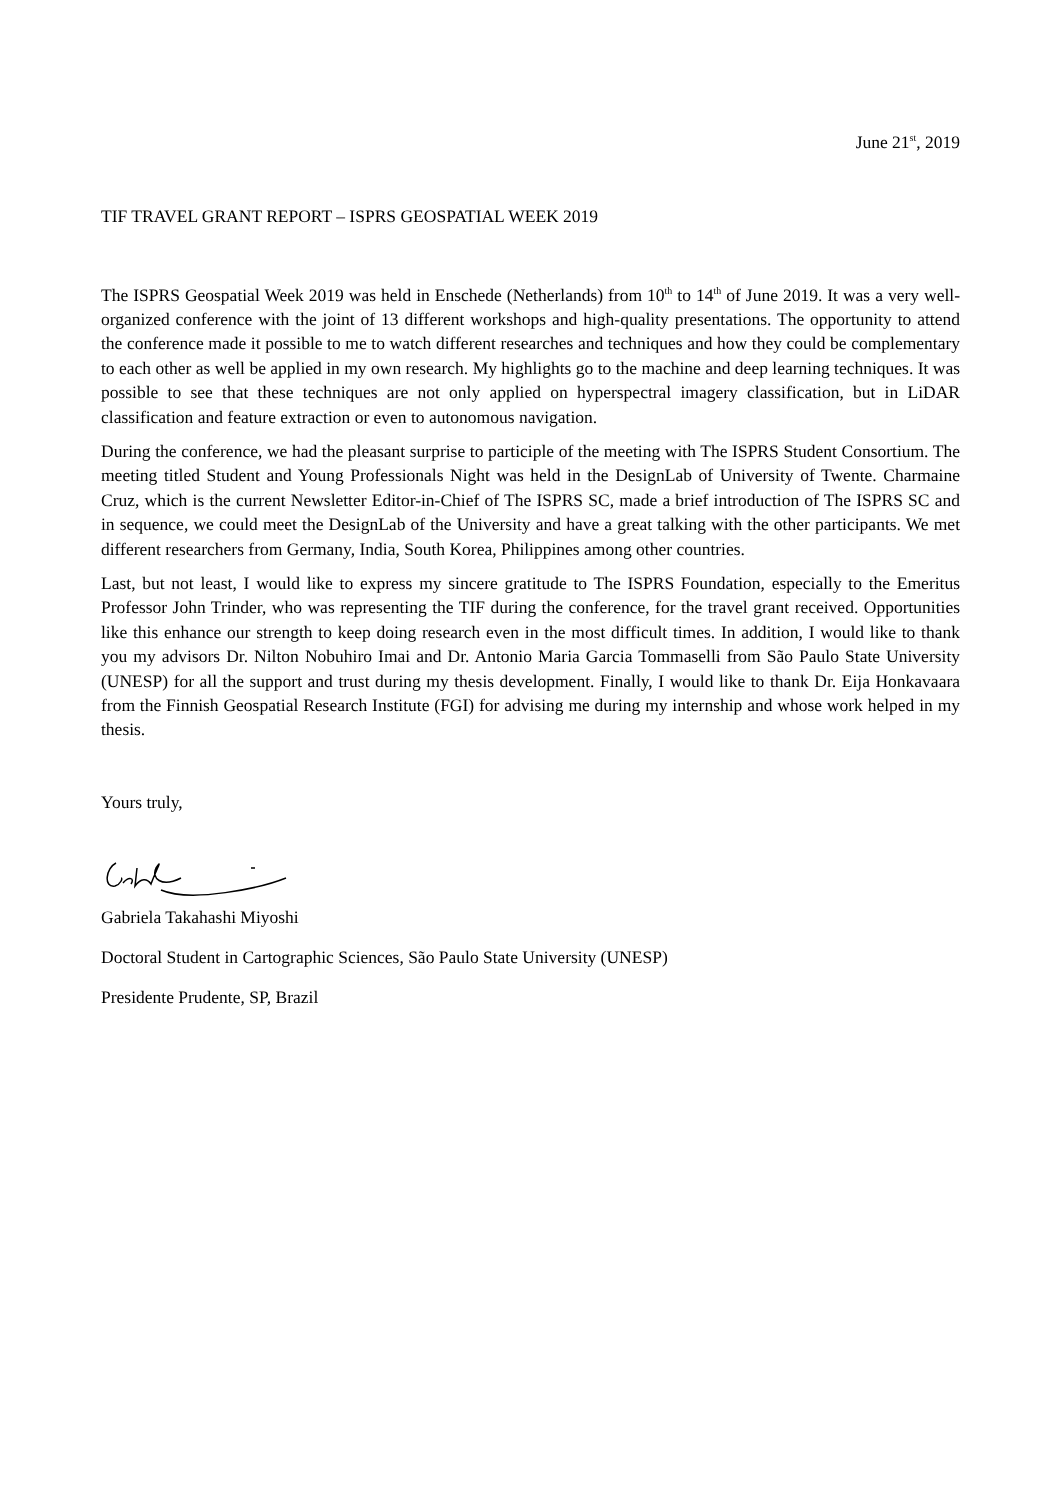June 21<sup>st</sup>, 2019
TIF TRAVEL GRANT REPORT – ISPRS GEOSPATIAL WEEK 2019
The ISPRS Geospatial Week 2019 was held in Enschede (Netherlands) from 10<sup>th</sup> to 14<sup>th</sup> of June 2019. It was a very well-organized conference with the joint of 13 different workshops and high-quality presentations. The opportunity to attend the conference made it possible to me to watch different researches and techniques and how they could be complementary to each other as well be applied in my own research. My highlights go to the machine and deep learning techniques. It was possible to see that these techniques are not only applied on hyperspectral imagery classification, but in LiDAR classification and feature extraction or even to autonomous navigation.
During the conference, we had the pleasant surprise to participle of the meeting with The ISPRS Student Consortium. The meeting titled Student and Young Professionals Night was held in the DesignLab of University of Twente. Charmaine Cruz, which is the current Newsletter Editor-in-Chief of The ISPRS SC, made a brief introduction of The ISPRS SC and in sequence, we could meet the DesignLab of the University and have a great talking with the other participants. We met different researchers from Germany, India, South Korea, Philippines among other countries.
Last, but not least, I would like to express my sincere gratitude to The ISPRS Foundation, especially to the Emeritus Professor John Trinder, who was representing the TIF during the conference, for the travel grant received. Opportunities like this enhance our strength to keep doing research even in the most difficult times. In addition, I would like to thank you my advisors Dr. Nilton Nobuhiro Imai and Dr. Antonio Maria Garcia Tommaselli from São Paulo State University (UNESP) for all the support and trust during my thesis development. Finally, I would like to thank Dr. Eija Honkavaara from the Finnish Geospatial Research Institute (FGI) for advising me during my internship and whose work helped in my thesis.
Yours truly,
Gabriela Takahashi Miyoshi
Doctoral Student in Cartographic Sciences, São Paulo State University (UNESP)
Presidente Prudente, SP, Brazil